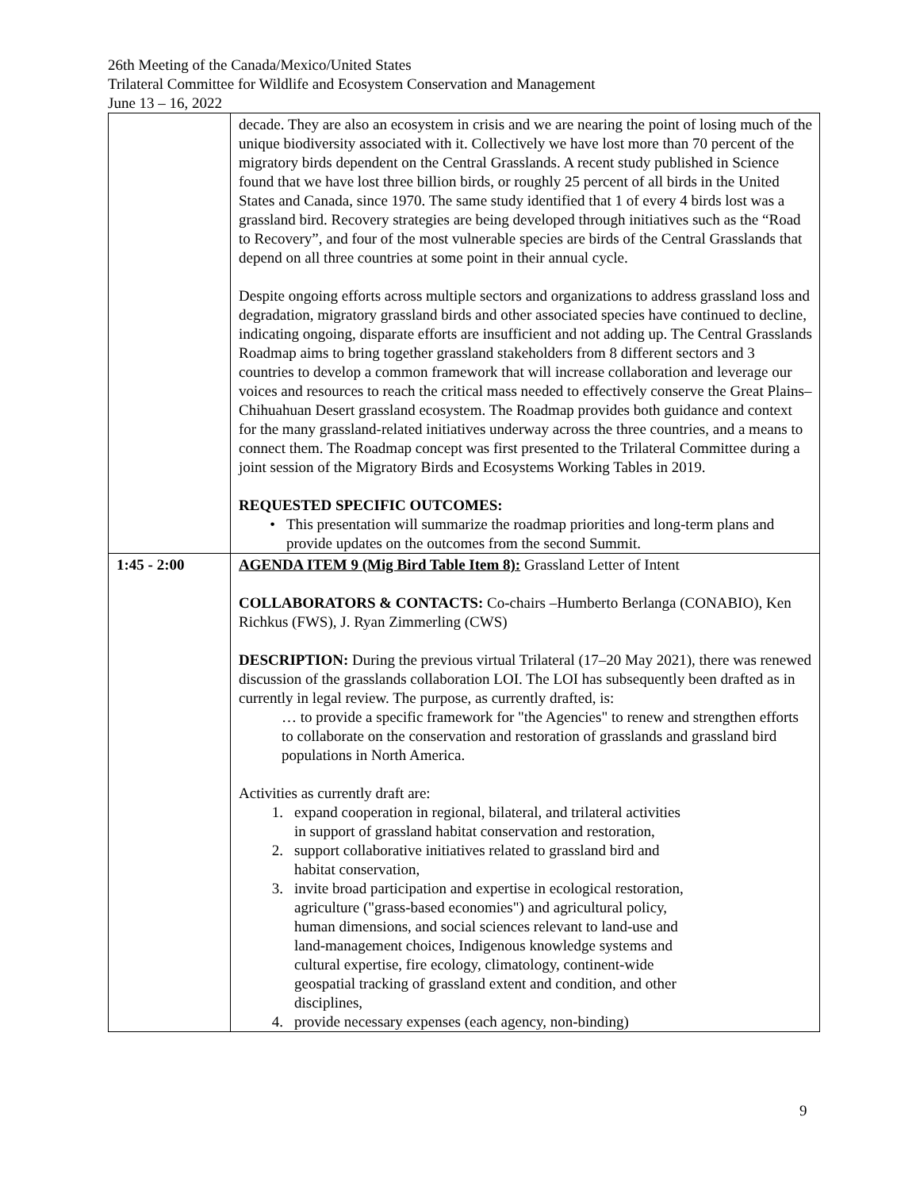26th Meeting of the Canada/Mexico/United States
Trilateral Committee for Wildlife and Ecosystem Conservation and Management
June 13 – 16, 2022
| | decade. They are also an ecosystem in crisis and we are nearing the point of losing much of the unique biodiversity associated with it. Collectively we have lost more than 70 percent of the migratory birds dependent on the Central Grasslands. A recent study published in Science found that we have lost three billion birds, or roughly 25 percent of all birds in the United States and Canada, since 1970. The same study identified that 1 of every 4 birds lost was a grassland bird. Recovery strategies are being developed through initiatives such as the “Road to Recovery”, and four of the most vulnerable species are birds of the Central Grasslands that depend on all three countries at some point in their annual cycle. Despite ongoing efforts across multiple sectors and organizations to address grassland loss and degradation, migratory grassland birds and other associated species have continued to decline, indicating ongoing, disparate efforts are insufficient and not adding up. The Central Grasslands Roadmap aims to bring together grassland stakeholders from 8 different sectors and 3 countries to develop a common framework that will increase collaboration and leverage our voices and resources to reach the critical mass needed to effectively conserve the Great Plains–Chihuahuan Desert grassland ecosystem. The Roadmap provides both guidance and context for the many grassland-related initiatives underway across the three countries, and a means to connect them. The Roadmap concept was first presented to the Trilateral Committee during a joint session of the Migratory Birds and Ecosystems Working Tables in 2019. REQUESTED SPECIFIC OUTCOMES: • This presentation will summarize the roadmap priorities and long-term plans and provide updates on the outcomes from the second Summit. |
| 1:45 - 2:00 | AGENDA ITEM 9 (Mig Bird Table Item 8): Grassland Letter of Intent COLLABORATORS & CONTACTS: Co-chairs –Humberto Berlanga (CONABIO), Ken Richkus (FWS), J. Ryan Zimmerling (CWS) DESCRIPTION: During the previous virtual Trilateral (17–20 May 2021), there was renewed discussion of the grasslands collaboration LOI. The LOI has subsequently been drafted as in currently in legal review. The purpose, as currently drafted, is: … to provide a specific framework for "the Agencies" to renew and strengthen efforts to collaborate on the conservation and restoration of grasslands and grassland bird populations in North America. Activities as currently draft are: 1. expand cooperation in regional, bilateral, and trilateral activities in support of grassland habitat conservation and restoration, 2. support collaborative initiatives related to grassland bird and habitat conservation, 3. invite broad participation and expertise in ecological restoration, agriculture ("grass-based economies") and agricultural policy, human dimensions, and social sciences relevant to land-use and land-management choices, Indigenous knowledge systems and cultural expertise, fire ecology, climatology, continent-wide geospatial tracking of grassland extent and condition, and other disciplines, 4. provide necessary expenses (each agency, non-binding) |
9